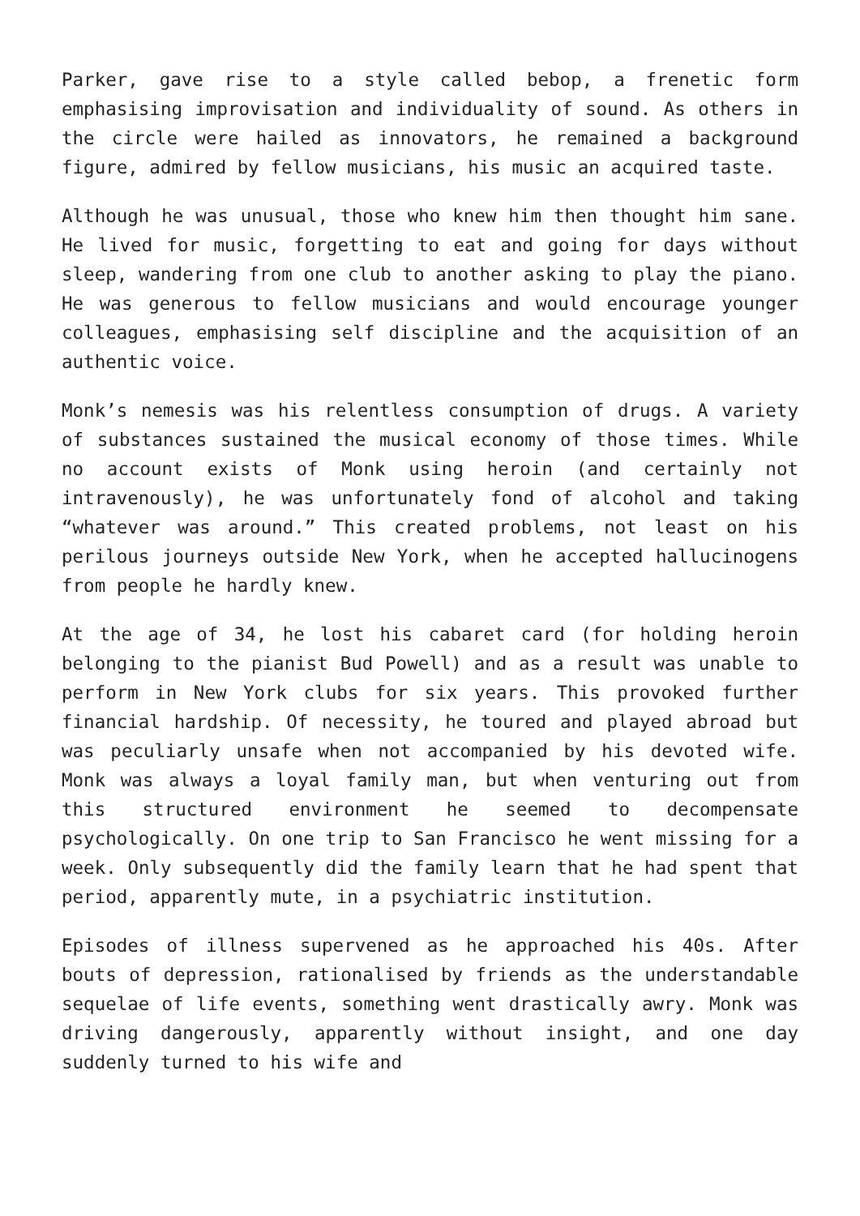Parker, gave rise to a style called bebop, a frenetic form emphasising improvisation and individuality of sound. As others in the circle were hailed as innovators, he remained a background figure, admired by fellow musicians, his music an acquired taste.
Although he was unusual, those who knew him then thought him sane. He lived for music, forgetting to eat and going for days without sleep, wandering from one club to another asking to play the piano. He was generous to fellow musicians and would encourage younger colleagues, emphasising self discipline and the acquisition of an authentic voice.
Monk’s nemesis was his relentless consumption of drugs. A variety of substances sustained the musical economy of those times. While no account exists of Monk using heroin (and certainly not intravenously), he was unfortunately fond of alcohol and taking “whatever was around.” This created problems, not least on his perilous journeys outside New York, when he accepted hallucinogens from people he hardly knew.
At the age of 34, he lost his cabaret card (for holding heroin belonging to the pianist Bud Powell) and as a result was unable to perform in New York clubs for six years. This provoked further financial hardship. Of necessity, he toured and played abroad but was peculiarly unsafe when not accompanied by his devoted wife. Monk was always a loyal family man, but when venturing out from this structured environment he seemed to decompensate psychologically. On one trip to San Francisco he went missing for a week. Only subsequently did the family learn that he had spent that period, apparently mute, in a psychiatric institution.
Episodes of illness supervened as he approached his 40s. After bouts of depression, rationalised by friends as the understandable sequelae of life events, something went drastically awry. Monk was driving dangerously, apparently without insight, and one day suddenly turned to his wife and